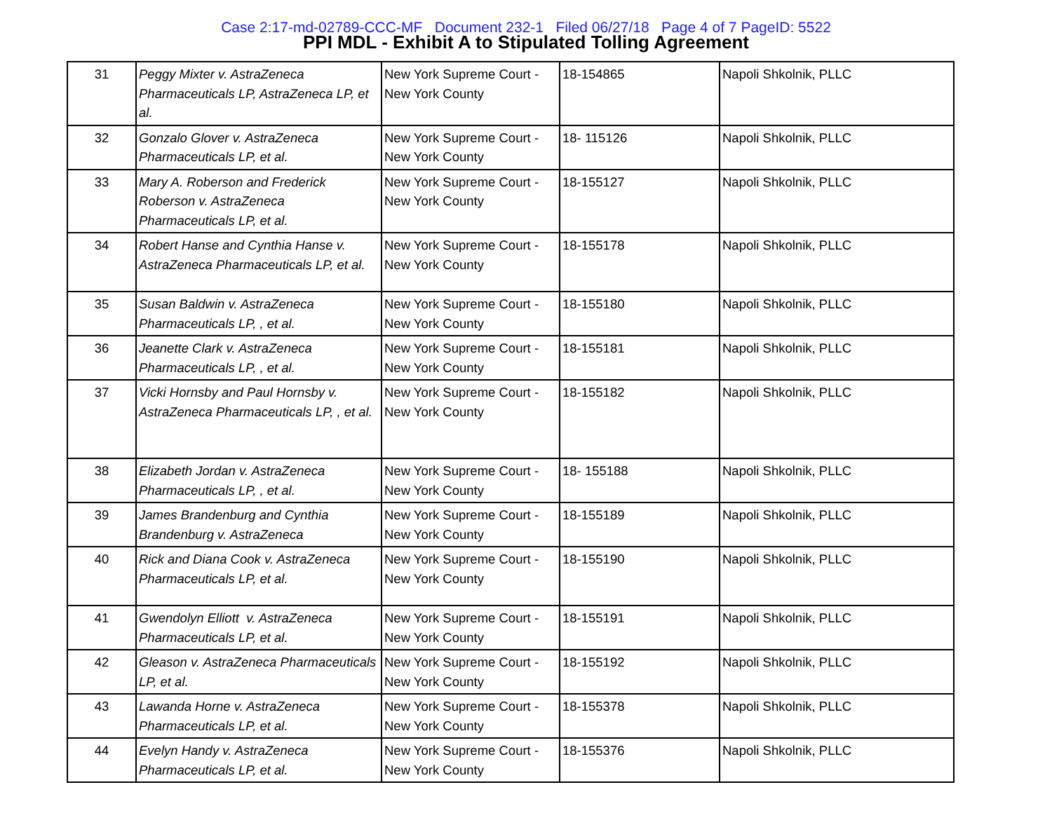Case 2:17-md-02789-CCC-MF Document 232-1 Filed 06/27/18 Page 4 of 7 PageID: 5522
PPI MDL - Exhibit A to Stipulated Tolling Agreement
| 31 | Peggy Mixter v. AstraZeneca Pharmaceuticals LP, AstraZeneca LP, et al. | New York Supreme Court - New York County | 18-154865 | Napoli Shkolnik, PLLC |
| 32 | Gonzalo Glover v. AstraZeneca Pharmaceuticals LP, et al. | New York Supreme Court - New York County | 18- 115126 | Napoli Shkolnik, PLLC |
| 33 | Mary A. Roberson and Frederick Roberson v. AstraZeneca Pharmaceuticals LP, et al. | New York Supreme Court - New York County | 18-155127 | Napoli Shkolnik, PLLC |
| 34 | Robert Hanse and Cynthia Hanse v. AstraZeneca Pharmaceuticals LP, et al. | New York Supreme Court - New York County | 18-155178 | Napoli Shkolnik, PLLC |
| 35 | Susan Baldwin v. AstraZeneca Pharmaceuticals LP, , et al. | New York Supreme Court - New York County | 18-155180 | Napoli Shkolnik, PLLC |
| 36 | Jeanette Clark v. AstraZeneca Pharmaceuticals LP, , et al. | New York Supreme Court - New York County | 18-155181 | Napoli Shkolnik, PLLC |
| 37 | Vicki Hornsby and Paul Hornsby v. AstraZeneca Pharmaceuticals LP, , et al. | New York Supreme Court - New York County | 18-155182 | Napoli Shkolnik, PLLC |
| 38 | Elizabeth Jordan v. AstraZeneca Pharmaceuticals LP, , et al. | New York Supreme Court - New York County | 18- 155188 | Napoli Shkolnik, PLLC |
| 39 | James Brandenburg and Cynthia Brandenburg v. AstraZeneca | New York Supreme Court - New York County | 18-155189 | Napoli Shkolnik, PLLC |
| 40 | Rick and Diana Cook v. AstraZeneca Pharmaceuticals LP, et al. | New York Supreme Court - New York County | 18-155190 | Napoli Shkolnik, PLLC |
| 41 | Gwendolyn Elliott v. AstraZeneca Pharmaceuticals LP, et al. | New York Supreme Court - New York County | 18-155191 | Napoli Shkolnik, PLLC |
| 42 | Gleason v. AstraZeneca Pharmaceuticals LP, et al. | New York Supreme Court - New York County | 18-155192 | Napoli Shkolnik, PLLC |
| 43 | Lawanda Horne v. AstraZeneca Pharmaceuticals LP, et al. | New York Supreme Court - New York County | 18-155378 | Napoli Shkolnik, PLLC |
| 44 | Evelyn Handy v. AstraZeneca Pharmaceuticals LP, et al. | New York Supreme Court - New York County | 18-155376 | Napoli Shkolnik, PLLC |